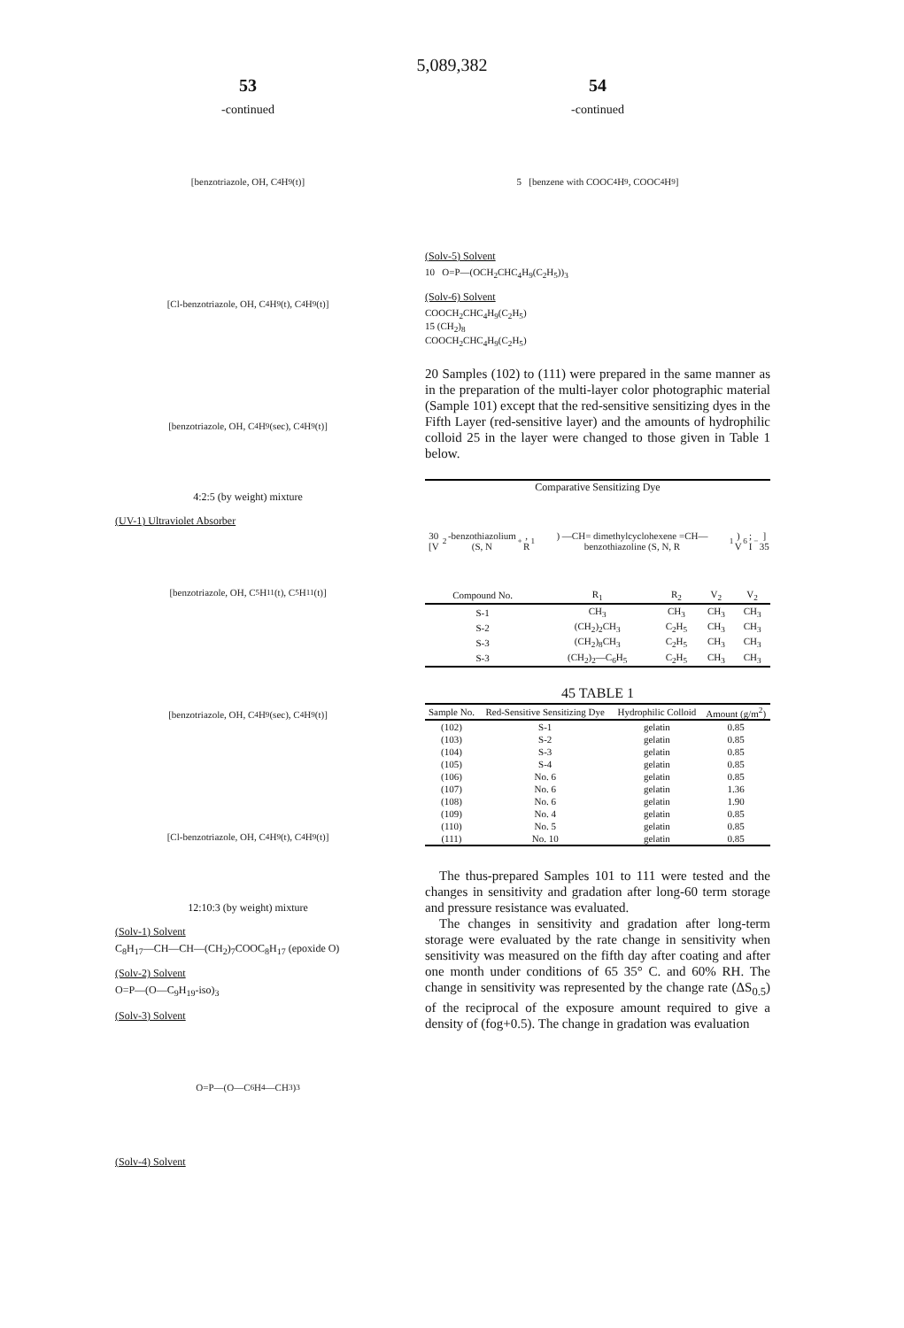5,089,382
53
-continued
[benzotriazole, OH, C<sub>4</sub>H<sub>9</sub>(t)]
[Cl-benzotriazole, OH, C<sub>4</sub>H<sub>9</sub>(t), C<sub>4</sub>H<sub>9</sub>(t)]
[benzotriazole, OH, C<sub>4</sub>H<sub>9</sub>(sec), C<sub>4</sub>H<sub>9</sub>(t)]
4:2:5 (by weight) mixture
(UV-1) Ultraviolet Absorber
[benzotriazole, OH, C<sub>5</sub>H<sub>11</sub>(t), C<sub>5</sub>H<sub>11</sub>(t)]
[benzotriazole, OH, C<sub>4</sub>H<sub>9</sub>(sec), C<sub>4</sub>H<sub>9</sub>(t)]
[Cl-benzotriazole, OH, C<sub>4</sub>H<sub>9</sub>(t), C<sub>4</sub>H<sub>9</sub>(t)]
12:10:3 (by weight) mixture
(Solv-1) Solvent
C<sub>8</sub>H<sub>17</sub>—CH—CH—(CH<sub>2</sub>)<sub>7</sub>COOC<sub>8</sub>H<sub>17</sub> (epoxide O)
(Solv-2) Solvent
O=P—(O—C<sub>9</sub>H<sub>19</sub>-iso)<sub>3</sub>
(Solv-3) Solvent
O=P—(O—C<sub>6</sub>H<sub>4</sub>—CH<sub>3</sub>)<sub>3</sub>
(Solv-4) Solvent
54
-continued
5 [benzene with COOC<sub>4</sub>H<sub>9</sub>, COOC<sub>4</sub>H<sub>9</sub>]
(Solv-5) Solvent
10 O=P—(OCH<sub>2</sub>CHC<sub>4</sub>H<sub>9</sub>(C<sub>2</sub>H<sub>5</sub>))<sub>3</sub>
(Solv-6) Solvent
COOCH<sub>2</sub>CHC<sub>4</sub>H<sub>9</sub>(C<sub>2</sub>H<sub>5</sub>)
15 (CH<sub>2</sub>)<sub>8</sub>
COOCH<sub>2</sub>CHC<sub>4</sub>H<sub>9</sub>(C<sub>2</sub>H<sub>5</sub>)
20 Samples (102) to (111) were prepared in the same manner as in the preparation of the multi-layer color photographic material (Sample 101) except that the red-sensitive sensitizing dyes in the Fifth Layer (red-sensitive layer) and the amounts of hydrophilic colloid 25 in the layer were changed to those given in Table 1 below.
Comparative Sensitizing Dye
30 [V<sub>2</sub>-benzothiazolium (S, N<sup>+</sup>, R<sub>1</sub>) —CH= dimethylcyclohexene =CH— benzothiazoline (S, N, R<sub>1</sub>) V<sub>6</sub>; I<sup>−</sup>] 35
| Compound No. | R<sub>1</sub> | R<sub>2</sub> | V<sub>2</sub> | V<sub>2</sub> |
| --- | --- | --- | --- | --- |
| S-1 | CH<sub>3</sub> | CH<sub>3</sub> | CH<sub>3</sub> | CH<sub>3</sub> |
| S-2 | (CH<sub>2</sub>)<sub>2</sub>CH<sub>3</sub> | C<sub>2</sub>H<sub>5</sub> | CH<sub>3</sub> | CH<sub>3</sub> |
| S-3 | (CH<sub>2</sub>)<sub>8</sub>CH<sub>3</sub> | C<sub>2</sub>H<sub>5</sub> | CH<sub>3</sub> | CH<sub>3</sub> |
| S-3 | (CH<sub>2</sub>)<sub>2</sub>—C<sub>6</sub>H<sub>5</sub> | C<sub>2</sub>H<sub>5</sub> | CH<sub>3</sub> | CH<sub>3</sub> |
45 TABLE 1
| Sample No. | Red-Sensitive Sensitizing Dye | Hydrophilic Colloid | Amount (g/m<sup>2</sup>) |
| --- | --- | --- | --- |
| (102) | S-1 | gelatin | 0.85 |
| (103) | S-2 | gelatin | 0.85 |
| (104) | S-3 | gelatin | 0.85 |
| (105) | S-4 | gelatin | 0.85 |
| (106) | No. 6 | gelatin | 0.85 |
| (107) | No. 6 | gelatin | 1.36 |
| (108) | No. 6 | gelatin | 1.90 |
| (109) | No. 4 | gelatin | 0.85 |
| (110) | No. 5 | gelatin | 0.85 |
| (111) | No. 10 | gelatin | 0.85 |
The thus-prepared Samples 101 to 111 were tested and the changes in sensitivity and gradation after long-60 term storage and pressure resistance was evaluated.
The changes in sensitivity and gradation after long-term storage were evaluated by the rate change in sensitivity when sensitivity was measured on the fifth day after coating and after one month under conditions of 65 35° C. and 60% RH. The change in sensitivity was represented by the change rate (ΔS<sub>0.5</sub>) of the reciprocal of the exposure amount required to give a density of (fog+0.5). The change in gradation was evaluation